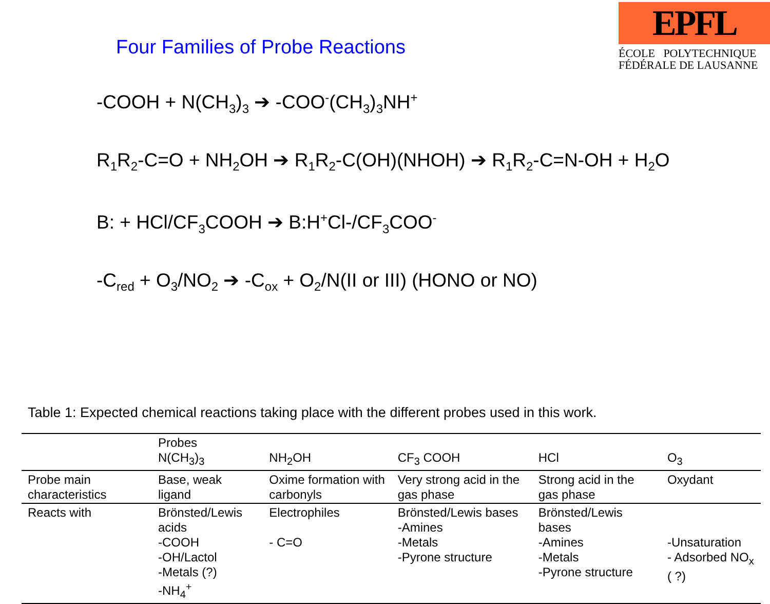Four Families of Probe Reactions
EPFL
ÉCOLE POLYTECHNIQUE
FÉDÉRALE DE LAUSANNE
-COOH + N(CH<sub>3</sub>)<sub>3</sub> ➔ -COO<sup>-</sup>(CH<sub>3</sub>)<sub>3</sub>NH<sup>+</sup>
R<sub>1</sub>R<sub>2</sub>-C=O + NH<sub>2</sub>OH ➔ R<sub>1</sub>R<sub>2</sub>-C(OH)(NHOH) ➔ R<sub>1</sub>R<sub>2</sub>-C=N-OH + H<sub>2</sub>O
B: + HCl/CF<sub>3</sub>COOH ➔ B:H<sup>+</sup>Cl-/CF<sub>3</sub>COO<sup>-</sup>
-C<sub>red</sub> + O<sub>3</sub>/NO<sub>2</sub> ➔ -C<sub>ox</sub> + O<sub>2</sub>/N(II or III) (HONO or NO)
Table 1: Expected chemical reactions taking place with the different probes used in this work.
| | Probes N(CH<sub>3</sub>)<sub>3</sub> | NH<sub>2</sub>OH | CF<sub>3</sub> COOH | HCl | O<sub>3</sub> |
| Probe main characteristics | Base, weak ligand | Oxime formation with carbonyls | Very strong acid in the gas phase | Strong acid in the gas phase | Oxydant |
| Reacts with | Brönsted/Lewis acids -COOH -OH/Lactol -Metals (?) -NH<sub>4</sub><sup>+</sup> | Electrophiles - C=O | Brönsted/Lewis bases -Amines -Metals -Pyrone structure | Brönsted/Lewis bases -Amines -Metals -Pyrone structure | -Unsaturation - Adsorbed NO<sub>x</sub> ( ?) |